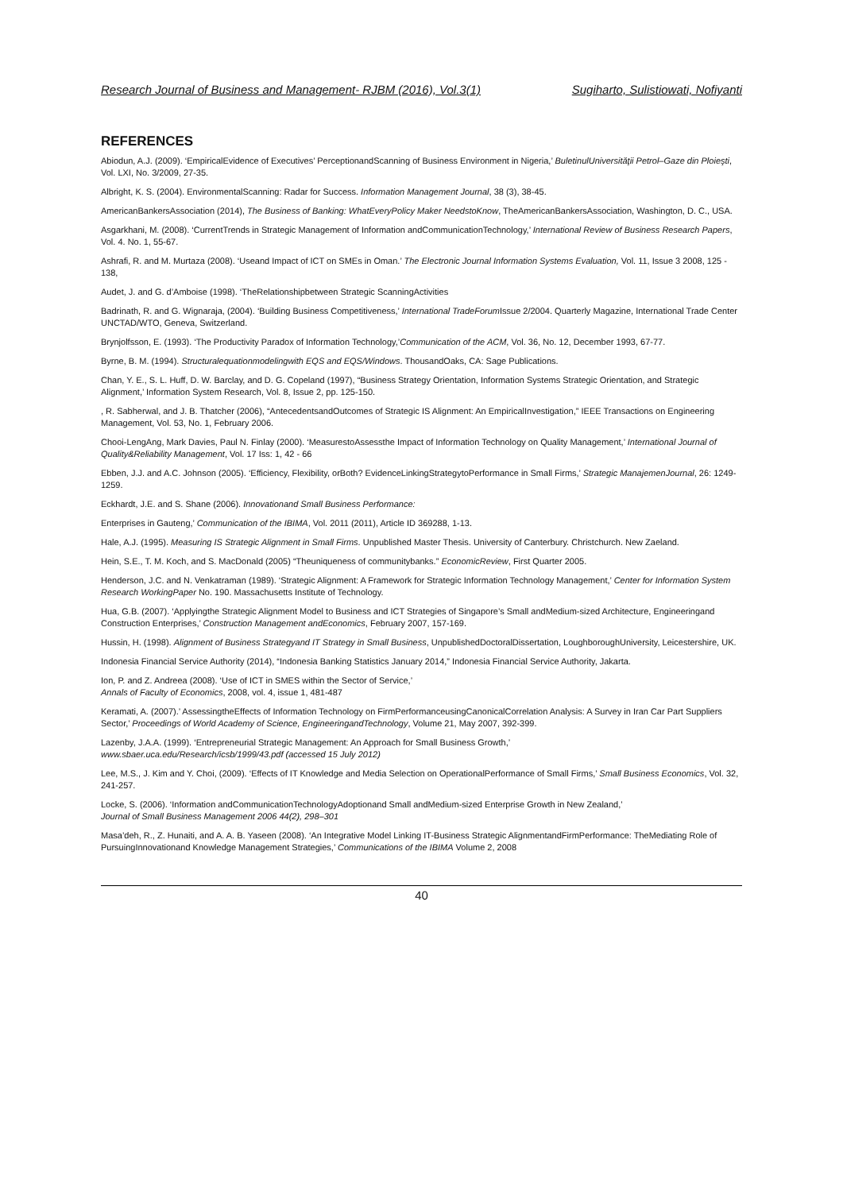Research Journal of Business and Management- RJBM (2016), Vol.3(1) Sugiharto, Sulistiowati, Nofiyanti
REFERENCES
Abiodun, A.J. (2009). ‘EmpiricalEvidence of Executives’ PerceptionandScanning of Business Environment in Nigeria,’ BuletinulUniversităţii Petrol–Gaze din Ploieşti, Vol. LXI, No. 3/2009, 27-35.
Albright, K. S. (2004). EnvironmentalScanning: Radar for Success. Information Management Journal, 38 (3), 38-45.
AmericanBankersAssociation (2014), The Business of Banking: WhatEveryPolicy Maker NeedstoKnow, TheAmericanBankersAssociation, Washington, D. C., USA.
Asgarkhani, M. (2008). ‘CurrentTrends in Strategic Management of Information andCommunicationTechnology,’ International Review of Business Research Papers, Vol. 4. No. 1, 55-67.
Ashrafi, R. and M. Murtaza (2008). ‘Useand Impact of ICT on SMEs in Oman.’ The Electronic Journal Information Systems Evaluation, Vol. 11, Issue 3 2008, 125 - 138,
Audet, J. and G. d’Amboise (1998). ‘TheRelationshipbetween Strategic ScanningActivities
Badrinath, R. and G. Wignaraja, (2004). ‘Building Business Competitiveness,’ International TradeForum Issue 2/2004. Quarterly Magazine, International Trade Center UNCTAD/WTO, Geneva, Switzerland.
Brynjolfsson, E. (1993). ‘The Productivity Paradox of Information Technology,’Communication of the ACM, Vol. 36, No. 12, December 1993, 67-77.
Byrne, B. M. (1994). Structuralequationmodelingwith EQS and EQS/Windows. ThousandOaks, CA: Sage Publications.
Chan, Y. E., S. L. Huff, D. W. Barclay, and D. G. Copeland (1997), “Business Strategy Orientation, Information Systems Strategic Orientation, and Strategic Alignment,’ Information System Research, Vol. 8, Issue 2, pp. 125-150.
, R. Sabherwal, and J. B. Thatcher (2006), “AntecedentsandOutcomes of Strategic IS Alignment: An EmpiricalInvestigation,” IEEE Transactions on Engineering Management, Vol. 53, No. 1, February 2006.
Chooi-LengAng, Mark Davies, Paul N. Finlay (2000). ‘MeasurestoAssessthe Impact of Information Technology on Quality Management,’ International Journal of Quality&Reliability Management, Vol. 17 Iss: 1, 42 - 66
Ebben, J.J. and A.C. Johnson (2005). ‘Efficiency, Flexibility, orBoth? EvidenceLinkingStrategytoPerformance in Small Firms,’ Strategic ManajemenJournal, 26: 1249-1259.
Eckhardt, J.E. and S. Shane (2006). Innovationand Small Business Performance:
Enterprises in Gauteng,’ Communication of the IBIMA, Vol. 2011 (2011), Article ID 369288, 1-13.
Hale, A.J. (1995). Measuring IS Strategic Alignment in Small Firms. Unpublished Master Thesis. University of Canterbury. Christchurch. New Zaeland.
Hein, S.E., T. M. Koch, and S. MacDonald (2005) “Theuniqueness of communitybanks.” EconomicReview, First Quarter 2005.
Henderson, J.C. and N. Venkatraman (1989). ‘Strategic Alignment: A Framework for Strategic Information Technology Management,’ Center for Information System Research WorkingPaper No. 190. Massachusetts Institute of Technology.
Hua, G.B. (2007). ‘Applyingthe Strategic Alignment Model to Business and ICT Strategies of Singapore’s Small andMedium-sized Architecture, Engineeringand Construction Enterprises,’ Construction Management andEconomics, February 2007, 157-169.
Hussin, H. (1998). Alignment of Business Strategyand IT Strategy in Small Business, UnpublishedDoctoralDissertation, LoughboroughUniversity, Leicestershire, UK.
Indonesia Financial Service Authority (2014), “Indonesia Banking Statistics January 2014,” Indonesia Financial Service Authority, Jakarta.
Ion, P. and Z. Andreea (2008). ‘Use of ICT in SMES within the Sector of Service,’
Annals of Faculty of Economics, 2008, vol. 4, issue 1, 481-487
Keramati, A. (2007).’ AssessingtheEffects of Information Technology on FirmPerformanceusingCanonicalCorrelation Analysis: A Survey in Iran Car Part Suppliers Sector,’ Proceedings of World Academy of Science, EngineeringandTechnology, Volume 21, May 2007, 392-399.
Lazenby, J.A.A. (1999). ‘Entrepreneurial Strategic Management: An Approach for Small Business Growth,’
www.sbaer.uca.edu/Research/icsb/1999/43.pdf (accessed 15 July 2012)
Lee, M.S., J. Kim and Y. Choi, (2009). ‘Effects of IT Knowledge and Media Selection on OperationalPerformance of Small Firms,’ Small Business Economics, Vol. 32, 241-257.
Locke, S. (2006). ‘Information andCommunicationTechnologyAdoptionand Small andMedium-sized Enterprise Growth in New Zealand,’
Journal of Small Business Management 2006 44(2), 298–301
Masa’deh, R., Z. Hunaiti, and A. A. B. Yaseen (2008). ‘An Integrative Model Linking IT-Business Strategic AlignmentandFirmPerformance: TheMediating Role of PursuingInnovationand Knowledge Management Strategies,’ Communications of the IBIMA Volume 2, 2008
40